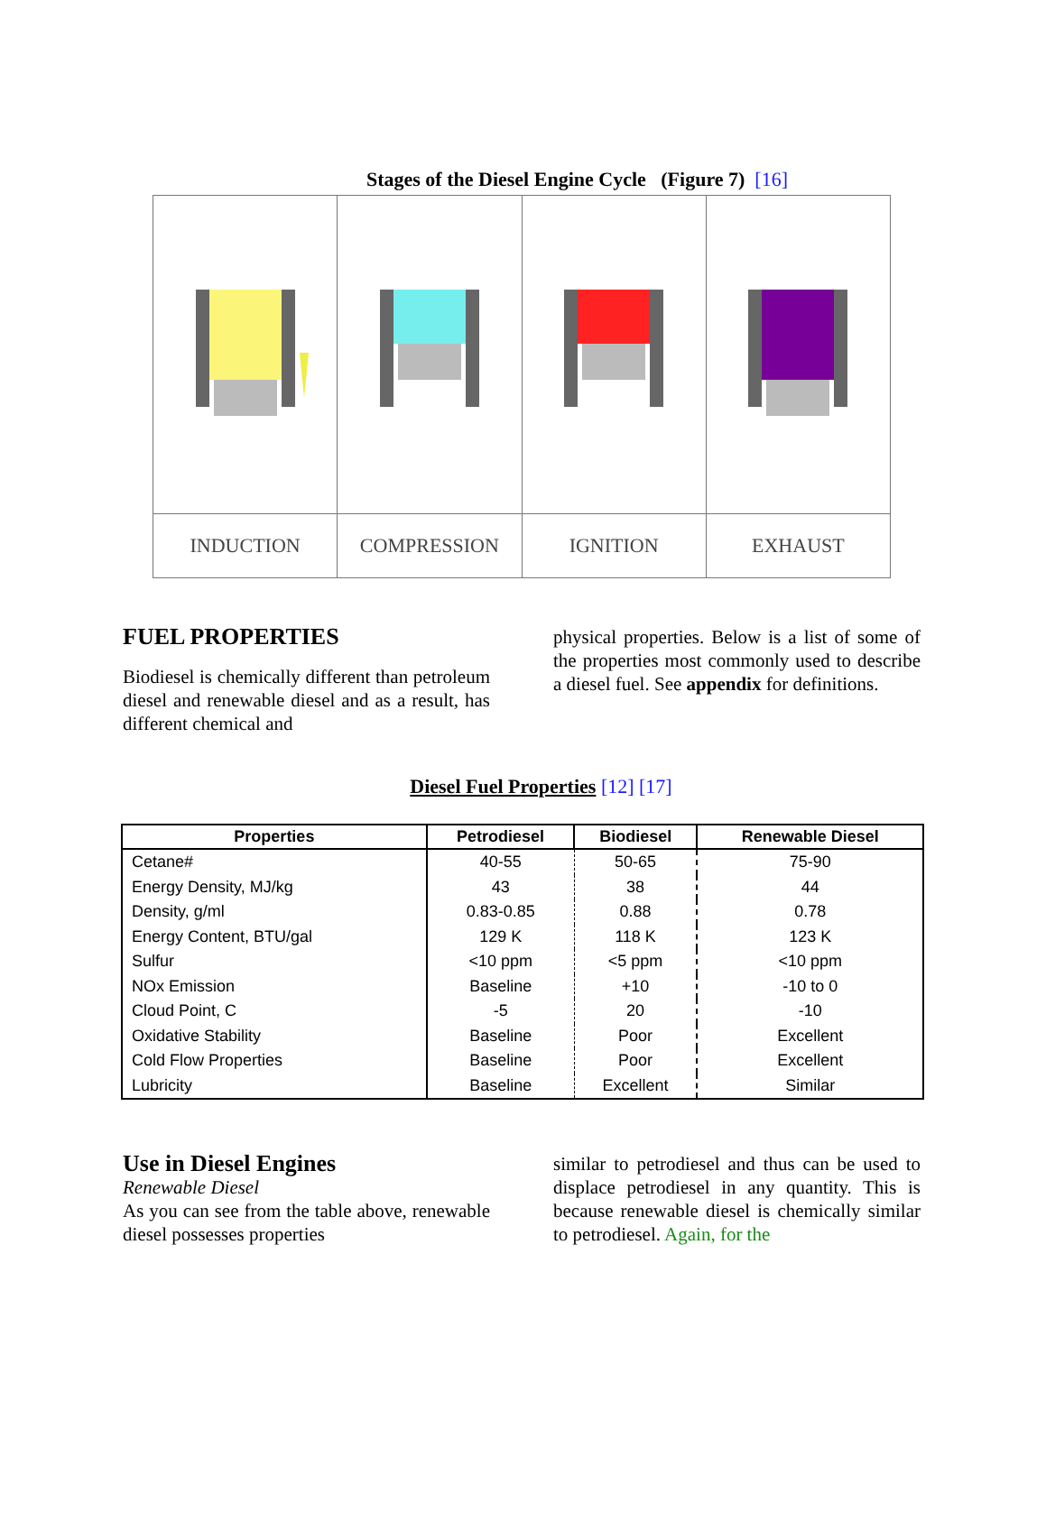Stages of the Diesel Engine Cycle (Figure 7) [16]
| INDUCTION | COMPRESSION | IGNITION | EXHAUST |
FUEL PROPERTIES
Biodiesel is chemically different than petroleum diesel and renewable diesel and as a result, has different chemical and
physical properties. Below is a list of some of the properties most commonly used to describe a diesel fuel. See appendix for definitions.
Diesel Fuel Properties [12] [17]
| Properties | Petrodiesel | Biodiesel | Renewable Diesel |
| --- | --- | --- | --- |
| Cetane# | 40-55 | 50-65 | 75-90 |
| Energy Density, MJ/kg | 43 | 38 | 44 |
| Density, g/ml | 0.83-0.85 | 0.88 | 0.78 |
| Energy Content, BTU/gal | 129 K | 118 K | 123 K |
| Sulfur | <10 ppm | <5 ppm | <10 ppm |
| NOx Emission | Baseline | +10 | -10 to 0 |
| Cloud Point, C | -5 | 20 | -10 |
| Oxidative Stability | Baseline | Poor | Excellent |
| Cold Flow Properties | Baseline | Poor | Excellent |
| Lubricity | Baseline | Excellent | Similar |
Use in Diesel Engines
Renewable Diesel
As you can see from the table above, renewable diesel possesses properties
similar to petrodiesel and thus can be used to displace petrodiesel in any quantity. This is because renewable diesel is chemically similar to petrodiesel. Again, for the